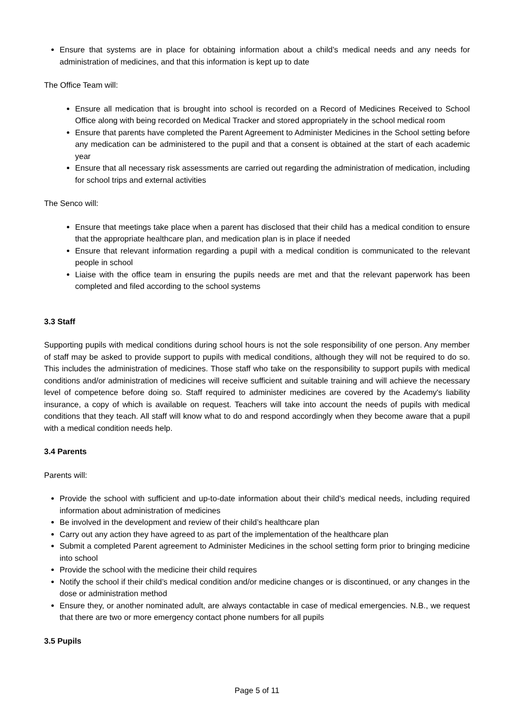Ensure that systems are in place for obtaining information about a child’s medical needs and any needs for administration of medicines, and that this information is kept up to date
The Office Team will:
Ensure all medication that is brought into school is recorded on a Record of Medicines Received to School Office along with being recorded on Medical Tracker and stored appropriately in the school medical room
Ensure that parents have completed the Parent Agreement to Administer Medicines in the School setting before any medication can be administered to the pupil and that a consent is obtained at the start of each academic year
Ensure that all necessary risk assessments are carried out regarding the administration of medication, including for school trips and external activities
The Senco will:
Ensure that meetings take place when a parent has disclosed that their child has a medical condition to ensure that the appropriate healthcare plan, and medication plan is in place if needed
Ensure that relevant information regarding a pupil with a medical condition is communicated to the relevant people in school
Liaise with the office team in ensuring the pupils needs are met and that the relevant paperwork has been completed and filed according to the school systems
3.3 Staff
Supporting pupils with medical conditions during school hours is not the sole responsibility of one person. Any member of staff may be asked to provide support to pupils with medical conditions, although they will not be required to do so. This includes the administration of medicines. Those staff who take on the responsibility to support pupils with medical conditions and/or administration of medicines will receive sufficient and suitable training and will achieve the necessary level of competence before doing so. Staff required to administer medicines are covered by the Academy's liability insurance, a copy of which is available on request. Teachers will take into account the needs of pupils with medical conditions that they teach. All staff will know what to do and respond accordingly when they become aware that a pupil with a medical condition needs help.
3.4 Parents
Parents will:
Provide the school with sufficient and up-to-date information about their child’s medical needs, including required information about administration of medicines
Be involved in the development and review of their child’s healthcare plan
Carry out any action they have agreed to as part of the implementation of the healthcare plan
Submit a completed Parent agreement to Administer Medicines in the school setting form prior to bringing medicine into school
Provide the school with the medicine their child requires
Notify the school if their child’s medical condition and/or medicine changes or is discontinued, or any changes in the dose or administration method
Ensure they, or another nominated adult, are always contactable in case of medical emergencies. N.B., we request that there are two or more emergency contact phone numbers for all pupils
3.5 Pupils
Page 5 of 11